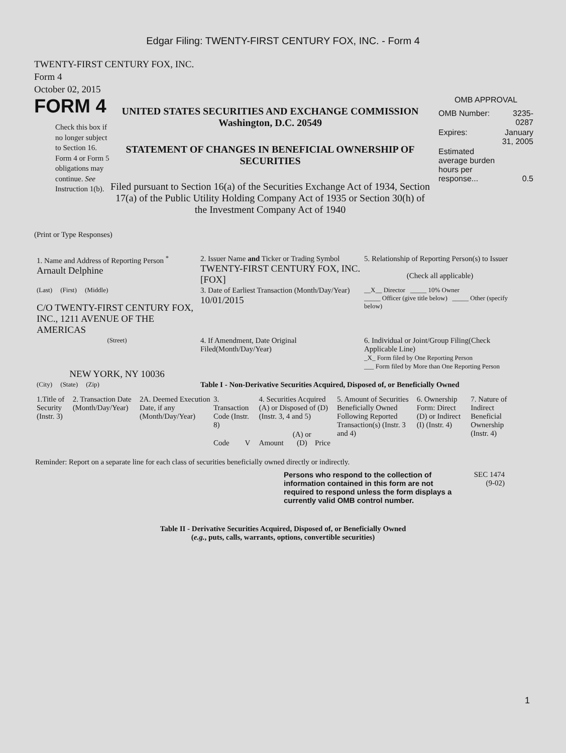Edgar Filing: TWENTY-FIRST CENTURY FOX, INC. - Form 4
TWENTY-FIRST CENTURY FOX, INC.
Form 4
October 02, 2015
FORM 4
Check this box if no longer subject to Section 16. Form 4 or Form 5 obligations may continue. See Instruction 1(b).
UNITED STATES SECURITIES AND EXCHANGE COMMISSION
Washington, D.C. 20549
STATEMENT OF CHANGES IN BENEFICIAL OWNERSHIP OF SECURITIES
Filed pursuant to Section 16(a) of the Securities Exchange Act of 1934, Section 17(a) of the Public Utility Holding Company Act of 1935 or Section 30(h) of the Investment Company Act of 1940
OMB APPROVAL
| OMB Number: | 3235-0287 |
| Expires: | January 31, 2005 |
| Estimated average burden hours per response... | 0.5 |
(Print or Type Responses)
| 1. Name and Address of Reporting Person <sup>*</sup> Arnault Delphine | 2. Issuer Name and Ticker or Trading Symbol TWENTY-FIRST CENTURY FOX, INC. [FOX] | 5. Relationship of Reporting Person(s) to Issuer (Check all applicable) |
| (Last) (First) (Middle) C/O TWENTY-FIRST CENTURY FOX, INC., 1211 AVENUE OF THE AMERICAS | 3. Date of Earliest Transaction (Month/Day/Year) 10/01/2015 | __X__ Director _____ 10% Owner _____ Officer (give title below) _____ Other (specify below) |
| (Street) NEW YORK, NY 10036 | 4. If Amendment, Date Original Filed(Month/Day/Year) | 6. Individual or Joint/Group Filing(Check Applicable Line) _X_ Form filed by One Reporting Person ___ Form filed by More than One Reporting Person |
| (City) (State) (Zip) | Table I - Non-Derivative Securities Acquired, Disposed of, or Beneficially Owned | |
| 1.Title of Security (Instr. 3) | 2. Transaction Date (Month/Day/Year) | 2A. Deemed Execution Date, if any (Month/Day/Year) | 3. Transaction Code (Instr. 8) | | 4. Securities Acquired (A) or Disposed of (D) (Instr. 3, 4 and 5) | | | 5. Amount of Securities Beneficially Owned Following Reported Transaction(s) (Instr. 3 and 4) | 6. Ownership Form: Direct (D) or Indirect (I) (Instr. 4) | 7. Nature of Indirect Beneficial Ownership (Instr. 4) |
| | | | Code | V | Amount | (A) or (D) | Price | | | |
Reminder: Report on a separate line for each class of securities beneficially owned directly or indirectly.
Persons who respond to the collection of information contained in this form are not required to respond unless the form displays a currently valid OMB control number.
SEC 1474
(9-02)
Table II - Derivative Securities Acquired, Disposed of, or Beneficially Owned
(e.g., puts, calls, warrants, options, convertible securities)
1